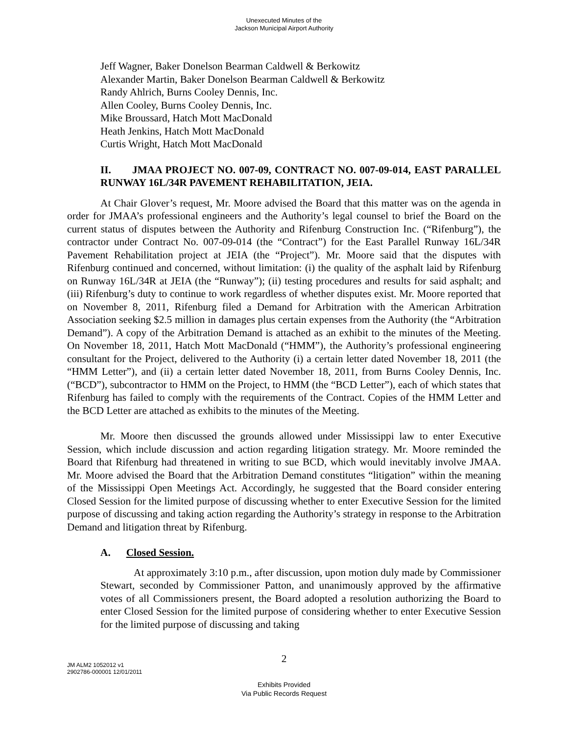Unexecuted Minutes of the
Jackson Municipal Airport Authority
Jeff Wagner, Baker Donelson Bearman Caldwell & Berkowitz
Alexander Martin, Baker Donelson Bearman Caldwell & Berkowitz
Randy Ahlrich, Burns Cooley Dennis, Inc.
Allen Cooley, Burns Cooley Dennis, Inc.
Mike Broussard, Hatch Mott MacDonald
Heath Jenkins, Hatch Mott MacDonald
Curtis Wright, Hatch Mott MacDonald
II. JMAA PROJECT NO. 007-09, CONTRACT NO. 007-09-014, EAST PARALLEL RUNWAY 16L/34R PAVEMENT REHABILITATION, JEIA.
At Chair Glover’s request, Mr. Moore advised the Board that this matter was on the agenda in order for JMAA’s professional engineers and the Authority’s legal counsel to brief the Board on the current status of disputes between the Authority and Rifenburg Construction Inc. (“Rifenburg”), the contractor under Contract No. 007-09-014 (the “Contract”) for the East Parallel Runway 16L/34R Pavement Rehabilitation project at JEIA (the “Project”). Mr. Moore said that the disputes with Rifenburg continued and concerned, without limitation: (i) the quality of the asphalt laid by Rifenburg on Runway 16L/34R at JEIA (the “Runway”); (ii) testing procedures and results for said asphalt; and (iii) Rifenburg’s duty to continue to work regardless of whether disputes exist. Mr. Moore reported that on November 8, 2011, Rifenburg filed a Demand for Arbitration with the American Arbitration Association seeking $2.5 million in damages plus certain expenses from the Authority (the “Arbitration Demand”). A copy of the Arbitration Demand is attached as an exhibit to the minutes of the Meeting. On November 18, 2011, Hatch Mott MacDonald (“HMM”), the Authority’s professional engineering consultant for the Project, delivered to the Authority (i) a certain letter dated November 18, 2011 (the “HMM Letter”), and (ii) a certain letter dated November 18, 2011, from Burns Cooley Dennis, Inc. (“BCD”), subcontractor to HMM on the Project, to HMM (the “BCD Letter”), each of which states that Rifenburg has failed to comply with the requirements of the Contract. Copies of the HMM Letter and the BCD Letter are attached as exhibits to the minutes of the Meeting.
Mr. Moore then discussed the grounds allowed under Mississippi law to enter Executive Session, which include discussion and action regarding litigation strategy. Mr. Moore reminded the Board that Rifenburg had threatened in writing to sue BCD, which would inevitably involve JMAA. Mr. Moore advised the Board that the Arbitration Demand constitutes “litigation” within the meaning of the Mississippi Open Meetings Act. Accordingly, he suggested that the Board consider entering Closed Session for the limited purpose of discussing whether to enter Executive Session for the limited purpose of discussing and taking action regarding the Authority’s strategy in response to the Arbitration Demand and litigation threat by Rifenburg.
A. Closed Session.
At approximately 3:10 p.m., after discussion, upon motion duly made by Commissioner Stewart, seconded by Commissioner Patton, and unanimously approved by the affirmative votes of all Commissioners present, the Board adopted a resolution authorizing the Board to enter Closed Session for the limited purpose of considering whether to enter Executive Session for the limited purpose of discussing and taking
2
JM ALM2 1052012 v1
2902786-000001 12/01/2011
Exhibits Provided
Via Public Records Request